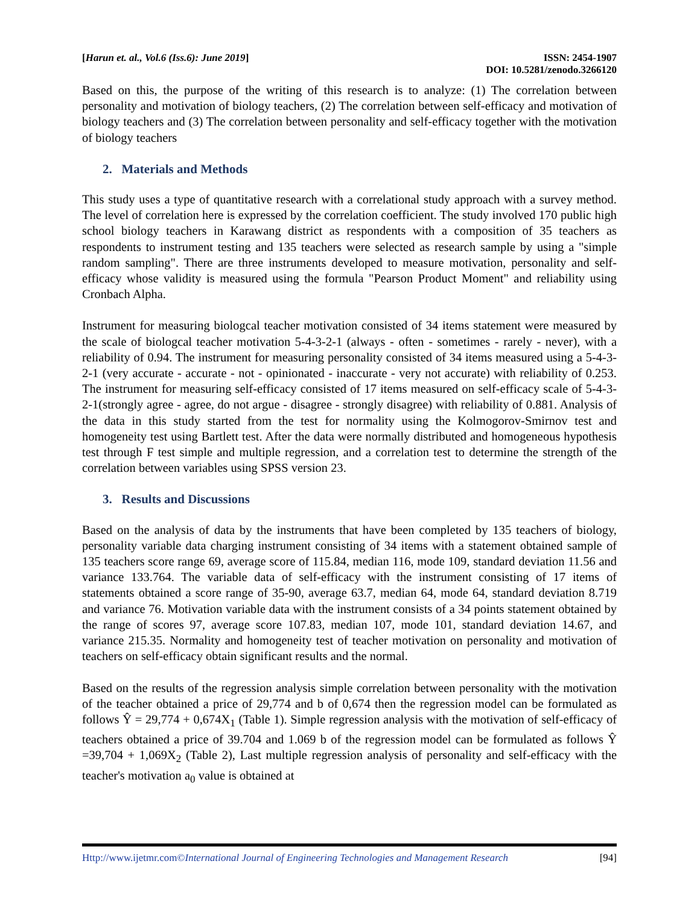[Harun et. al., Vol.6 (Iss.6): June 2019]
ISSN: 2454-1907
DOI: 10.5281/zenodo.3266120
Based on this, the purpose of the writing of this research is to analyze: (1) The correlation between personality and motivation of biology teachers, (2) The correlation between self-efficacy and motivation of biology teachers and (3) The correlation between personality and self-efficacy together with the motivation of biology teachers
2. Materials and Methods
This study uses a type of quantitative research with a correlational study approach with a survey method. The level of correlation here is expressed by the correlation coefficient. The study involved 170 public high school biology teachers in Karawang district as respondents with a composition of 35 teachers as respondents to instrument testing and 135 teachers were selected as research sample by using a "simple random sampling". There are three instruments developed to measure motivation, personality and self-efficacy whose validity is measured using the formula "Pearson Product Moment" and reliability using Cronbach Alpha.
Instrument for measuring biologcal teacher motivation consisted of 34 items statement were measured by the scale of biologcal teacher motivation 5-4-3-2-1 (always - often - sometimes - rarely - never), with a reliability of 0.94. The instrument for measuring personality consisted of 34 items measured using a 5-4-3-2-1 (very accurate - accurate - not - opinionated - inaccurate - very not accurate) with reliability of 0.253. The instrument for measuring self-efficacy consisted of 17 items measured on self-efficacy scale of 5-4-3-2-1(strongly agree - agree, do not argue - disagree - strongly disagree) with reliability of 0.881. Analysis of the data in this study started from the test for normality using the Kolmogorov-Smirnov test and homogeneity test using Bartlett test. After the data were normally distributed and homogeneous hypothesis test through F test simple and multiple regression, and a correlation test to determine the strength of the correlation between variables using SPSS version 23.
3. Results and Discussions
Based on the analysis of data by the instruments that have been completed by 135 teachers of biology, personality variable data charging instrument consisting of 34 items with a statement obtained sample of 135 teachers score range 69, average score of 115.84, median 116, mode 109, standard deviation 11.56 and variance 133.764. The variable data of self-efficacy with the instrument consisting of 17 items of statements obtained a score range of 35-90, average 63.7, median 64, mode 64, standard deviation 8.719 and variance 76. Motivation variable data with the instrument consists of a 34 points statement obtained by the range of scores 97, average score 107.83, median 107, mode 101, standard deviation 14.67, and variance 215.35. Normality and homogeneity test of teacher motivation on personality and motivation of teachers on self-efficacy obtain significant results and the normal.
Based on the results of the regression analysis simple correlation between personality with the motivation of the teacher obtained a price of 29,774 and b of 0,674 then the regression model can be formulated as follows Ŷ = 29,774 + 0,674X<sub>1</sub> (Table 1). Simple regression analysis with the motivation of self-efficacy of teachers obtained a price of 39.704 and 1.069 b of the regression model can be formulated as follows Ŷ =39,704 + 1,069X<sub>2</sub> (Table 2), Last multiple regression analysis of personality and self-efficacy with the teacher's motivation a<sub>0</sub> value is obtained at
Http://www.ijetmr.com©International Journal of Engineering Technologies and Management Research
[94]